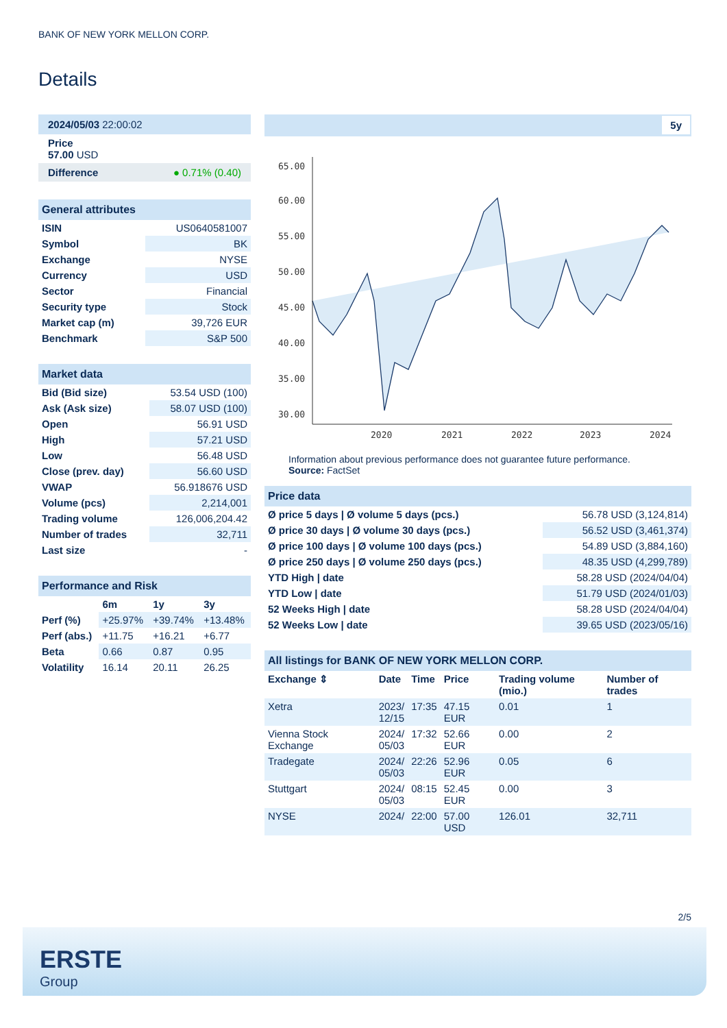BANK OF NEW YORK MELLON CORP.
Details
| 2024/05/03 22:00:02 |
| Price 57.00 USD |
| Difference ● 0.71% (0.40) |
| General attributes | |
| ISIN | US0640581007 |
| Symbol | BK |
| Exchange | NYSE |
| Currency | USD |
| Sector | Financial |
| Security type | Stock |
| Market cap (m) | 39,726 EUR |
| Benchmark | S&P 500 |
| Market data | |
| Bid (Bid size) | 53.54 USD (100) |
| Ask (Ask size) | 58.07 USD (100) |
| Open | 56.91 USD |
| High | 57.21 USD |
| Low | 56.48 USD |
| Close (prev. day) | 56.60 USD |
| VWAP | 56.918676 USD |
| Volume (pcs) | 2,214,001 |
| Trading volume | 126,006,204.42 |
| Number of trades | 32,711 |
| Last size | - |
| Performance and Risk | | | |
| | 6m | 1y | 3y |
| Perf (%) | +25.97% | +39.74% | +13.48% |
| Perf (abs.) | +11.75 | +16.21 | +6.77 |
| Beta | 0.66 | 0.87 | 0.95 |
| Volatility | 16.14 | 20.11 | 26.25 |
5y
65.00
60.00
55.00
50.00
45.00
40.00
35.00
30.00
2020
2021
2022
2023
2024
Information about previous performance does not guarantee future performance.
Source: FactSet
| Price data | |
| Ø price 5 days / Ø volume 5 days (pcs.) | 56.78 USD (3,124,814) |
| Ø price 30 days / Ø volume 30 days (pcs.) | 56.52 USD (3,461,374) |
| Ø price 100 days / Ø volume 100 days (pcs.) | 54.89 USD (3,884,160) |
| Ø price 250 days / Ø volume 250 days (pcs.) | 48.35 USD (4,299,789) |
| YTD High / date | 58.28 USD (2024/04/04) |
| YTD Low / date | 51.79 USD (2024/01/03) |
| 52 Weeks High / date | 58.28 USD (2024/04/04) |
| 52 Weeks Low / date | 39.65 USD (2023/05/16) |
| All listings for BANK OF NEW YORK MELLON CORP. | | | | | |
| Exchange ⇕ | Date | Time | Price | Trading volume (mio.) | Number of trades |
| Xetra | 2023/ 12/15 | 17:35 | 47.15 EUR | 0.01 | 1 |
| Vienna Stock Exchange | 2024/ 05/03 | 17:32 | 52.66 EUR | 0.00 | 2 |
| Tradegate | 2024/ 05/03 | 22:26 | 52.96 EUR | 0.05 | 6 |
| Stuttgart | 2024/ 05/03 | 08:15 | 52.45 EUR | 0.00 | 3 |
| NYSE | 2024/ | 22:00 | 57.00 USD | 126.01 | 32,711 |
2/5
ERSTE
Group